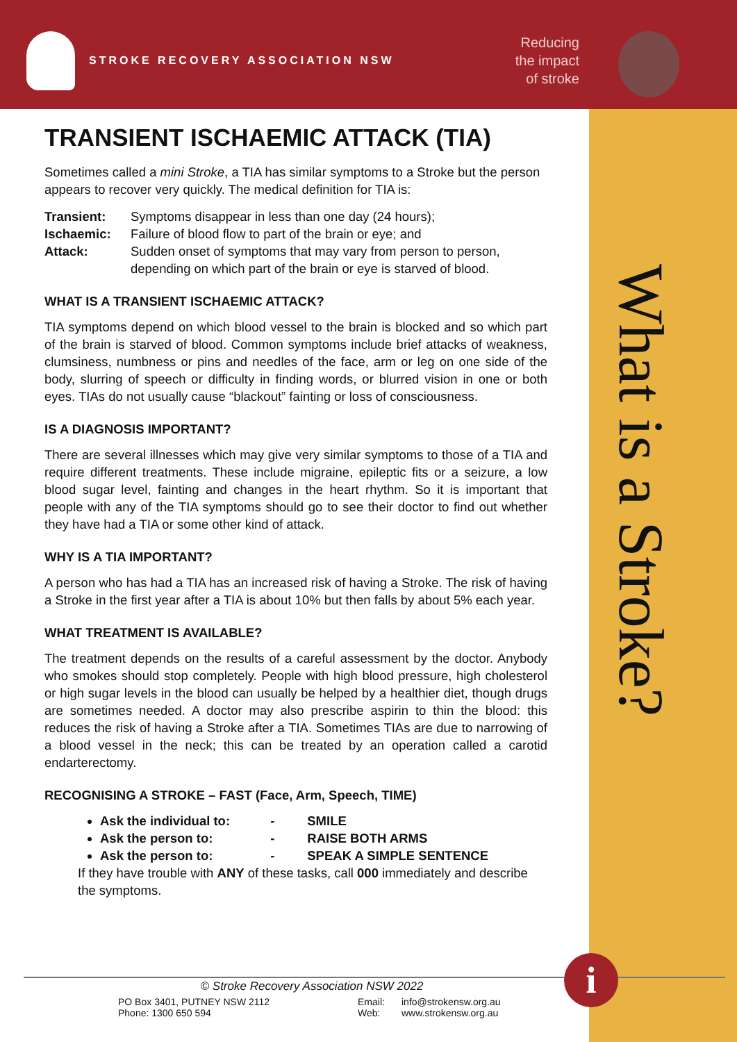STROKE RECOVERY ASSOCIATION NSW
Reducing the impact of stroke
What is a Stroke?
TRANSIENT ISCHAEMIC ATTACK (TIA)
Sometimes called a mini Stroke, a TIA has similar symptoms to a Stroke but the person appears to recover very quickly. The medical definition for TIA is:
| Transient: | Symptoms disappear in less than one day (24 hours); |
| Ischaemic: | Failure of blood flow to part of the brain or eye; and |
| Attack: | Sudden onset of symptoms that may vary from person to person, depending on which part of the brain or eye is starved of blood. |
WHAT IS A TRANSIENT ISCHAEMIC ATTACK?
TIA symptoms depend on which blood vessel to the brain is blocked and so which part of the brain is starved of blood. Common symptoms include brief attacks of weakness, clumsiness, numbness or pins and needles of the face, arm or leg on one side of the body, slurring of speech or difficulty in finding words, or blurred vision in one or both eyes. TIAs do not usually cause “blackout” fainting or loss of consciousness.
IS A DIAGNOSIS IMPORTANT?
There are several illnesses which may give very similar symptoms to those of a TIA and require different treatments. These include migraine, epileptic fits or a seizure, a low blood sugar level, fainting and changes in the heart rhythm. So it is important that people with any of the TIA symptoms should go to see their doctor to find out whether they have had a TIA or some other kind of attack.
WHY IS A TIA IMPORTANT?
A person who has had a TIA has an increased risk of having a Stroke. The risk of having a Stroke in the first year after a TIA is about 10% but then falls by about 5% each year.
WHAT TREATMENT IS AVAILABLE?
The treatment depends on the results of a careful assessment by the doctor. Anybody who smokes should stop completely. People with high blood pressure, high cholesterol or high sugar levels in the blood can usually be helped by a healthier diet, though drugs are sometimes needed. A doctor may also prescribe aspirin to thin the blood: this reduces the risk of having a Stroke after a TIA. Sometimes TIAs are due to narrowing of a blood vessel in the neck; this can be treated by an operation called a carotid endarterectomy.
RECOGNISING A STROKE – FAST (Face, Arm, Speech, TIME)
Ask the individual to: - SMILE
Ask the person to: - RAISE BOTH ARMS
Ask the person to: - SPEAK A SIMPLE SENTENCE
If they have trouble with ANY of these tasks, call 000 immediately and describe the symptoms.
© Stroke Recovery Association NSW 2022
PO Box 3401, PUTNEY NSW 2112
Phone: 1300 650 594
Email:
Web:
info@strokensw.org.au
www.strokensw.org.au
i